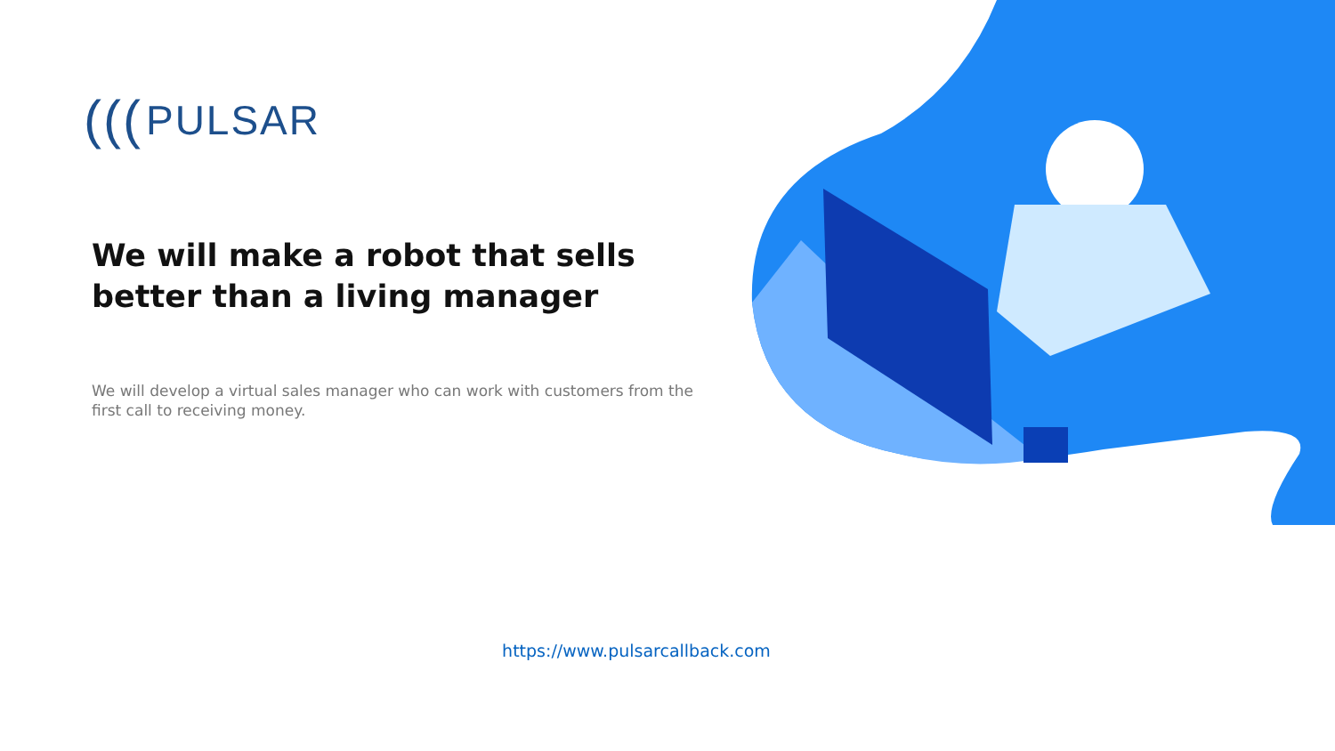(((PULSAR
We will make a robot that sells better than a living manager
We will develop a virtual sales manager who can work with customers from the first call to receiving money.
https://www.pulsarcallback.com